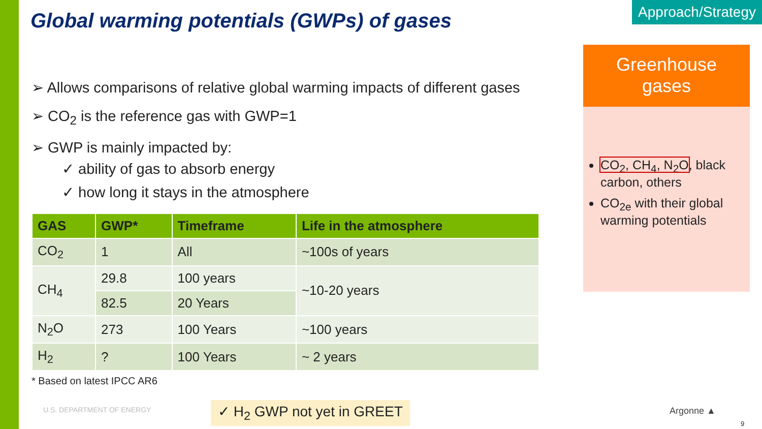Global warming potentials (GWPs) of gases
Approach/Strategy
➢ Allows comparisons of relative global warming impacts of different gases
➢ CO<sub>2</sub> is the reference gas with GWP=1
➢ GWP is mainly impacted by:
✓ ability of gas to absorb energy
✓ how long it stays in the atmosphere
| GAS | GWP* | Timeframe | Life in the atmosphere |
| --- | --- | --- | --- |
| CO<sub>2</sub> | 1 | All | ~100s of years |
| CH<sub>4</sub> | 29.8 | 100 years | ~10-20 years |
| | 82.5 | 20 Years | |
| N<sub>2</sub>O | 273 | 100 Years | ~100 years |
| H<sub>2</sub> | ? | 100 Years | ~ 2 years |
* Based on latest IPCC AR6
Greenhouse
gases
CO<sub>2</sub>, CH<sub>4</sub>, N<sub>2</sub>O, black carbon, others
CO<sub>2e</sub> with their global warming potentials
U.S. DEPARTMENT OF ENERGY ✓ H<sub>2</sub> GWP not yet in GREET Argonne ▲
9